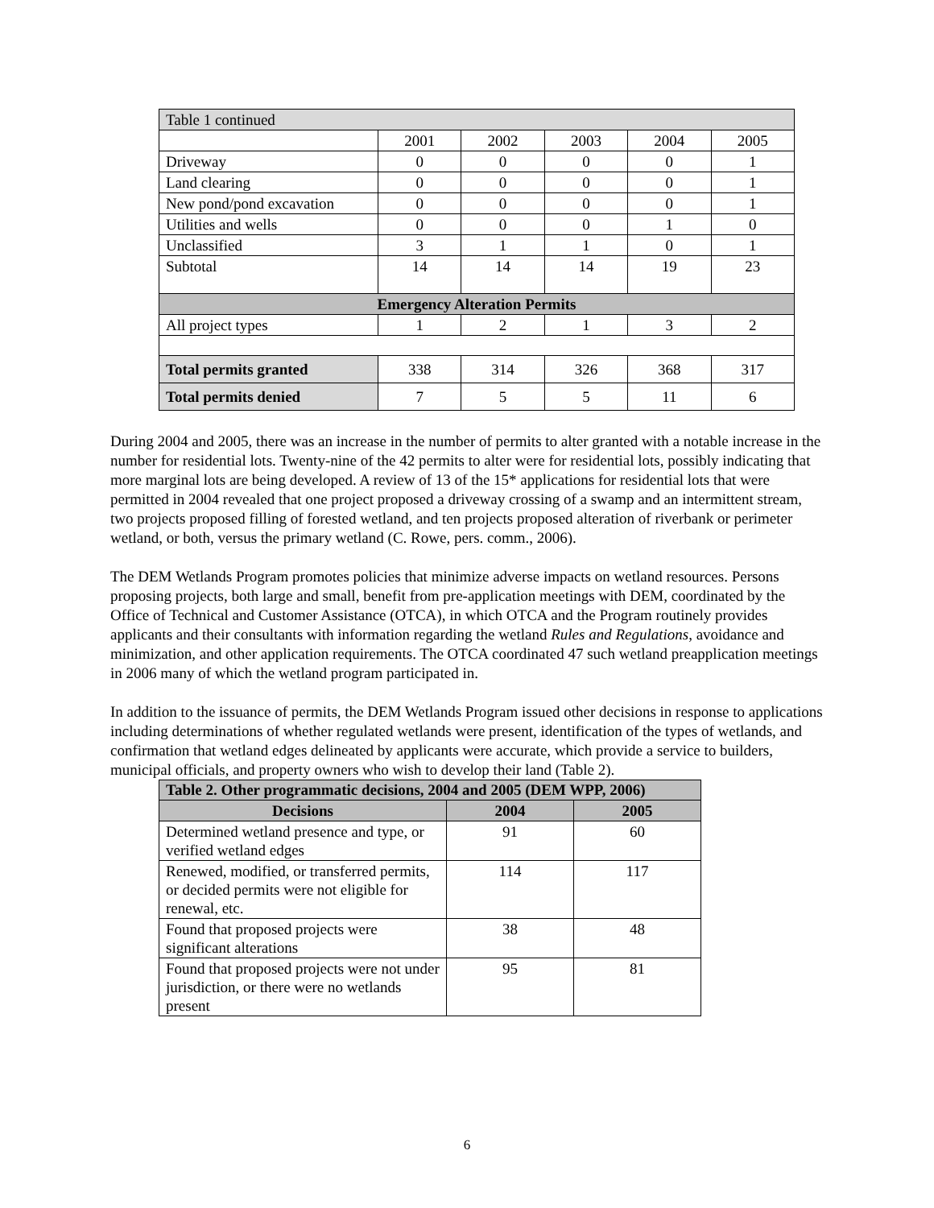| Table 1 continued | | | | | |
| | 2001 | 2002 | 2003 | 2004 | 2005 |
| Driveway | 0 | 0 | 0 | 0 | 1 |
| Land clearing | 0 | 0 | 0 | 0 | 1 |
| New pond/pond excavation | 0 | 0 | 0 | 0 | 1 |
| Utilities and wells | 0 | 0 | 0 | 1 | 0 |
| Unclassified | 3 | 1 | 1 | 0 | 1 |
| Subtotal | 14 | 14 | 14 | 19 | 23 |
| Emergency Alteration Permits | | | | | |
| All project types | 1 | 2 | 1 | 3 | 2 |
| Total permits granted | 338 | 314 | 326 | 368 | 317 |
| Total permits denied | 7 | 5 | 5 | 11 | 6 |
During 2004 and 2005, there was an increase in the number of permits to alter granted with a notable increase in the number for residential lots. Twenty-nine of the 42 permits to alter were for residential lots, possibly indicating that more marginal lots are being developed. A review of 13 of the 15* applications for residential lots that were permitted in 2004 revealed that one project proposed a driveway crossing of a swamp and an intermittent stream, two projects proposed filling of forested wetland, and ten projects proposed alteration of riverbank or perimeter wetland, or both, versus the primary wetland (C. Rowe, pers. comm., 2006).
The DEM Wetlands Program promotes policies that minimize adverse impacts on wetland resources. Persons proposing projects, both large and small, benefit from pre-application meetings with DEM, coordinated by the Office of Technical and Customer Assistance (OTCA), in which OTCA and the Program routinely provides applicants and their consultants with information regarding the wetland Rules and Regulations, avoidance and minimization, and other application requirements. The OTCA coordinated 47 such wetland preapplication meetings in 2006 many of which the wetland program participated in.
In addition to the issuance of permits, the DEM Wetlands Program issued other decisions in response to applications including determinations of whether regulated wetlands were present, identification of the types of wetlands, and confirmation that wetland edges delineated by applicants were accurate, which provide a service to builders, municipal officials, and property owners who wish to develop their land (Table 2).
| Table 2. Other programmatic decisions, 2004 and 2005 (DEM WPP, 2006) | | |
| Decisions | 2004 | 2005 |
| Determined wetland presence and type, or verified wetland edges | 91 | 60 |
| Renewed, modified, or transferred permits, or decided permits were not eligible for renewal, etc. | 114 | 117 |
| Found that proposed projects were significant alterations | 38 | 48 |
| Found that proposed projects were not under jurisdiction, or there were no wetlands present | 95 | 81 |
6